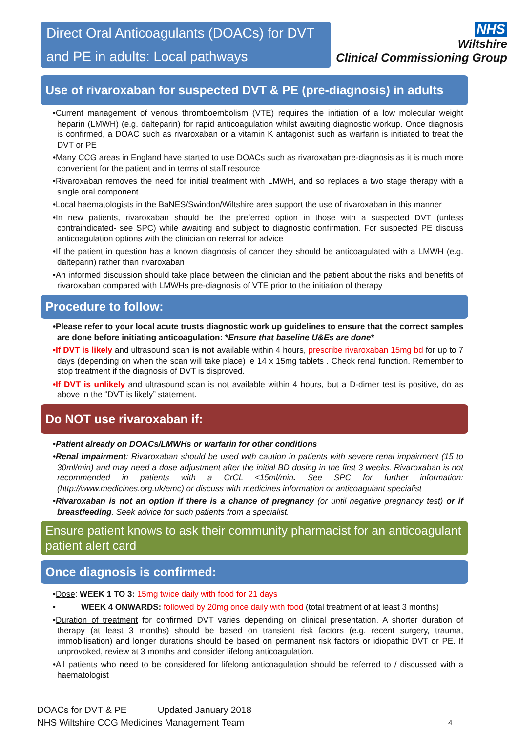Direct Oral Anticoagulants (DOACs) for DVT and PE in adults: Local pathways
NHS
Wiltshire
Clinical Commissioning Group
Use of rivaroxaban for suspected DVT & PE (pre-diagnosis) in adults
•Current management of venous thromboembolism (VTE) requires the initiation of a low molecular weight heparin (LMWH) (e.g. dalteparin) for rapid anticoagulation whilst awaiting diagnostic workup. Once diagnosis is confirmed, a DOAC such as rivaroxaban or a vitamin K antagonist such as warfarin is initiated to treat the DVT or PE
•Many CCG areas in England have started to use DOACs such as rivaroxaban pre-diagnosis as it is much more convenient for the patient and in terms of staff resource
•Rivaroxaban removes the need for initial treatment with LMWH, and so replaces a two stage therapy with a single oral component
•Local haematologists in the BaNES/Swindon/Wiltshire area support the use of rivaroxaban in this manner
•In new patients, rivaroxaban should be the preferred option in those with a suspected DVT (unless contraindicated- see SPC) while awaiting and subject to diagnostic confirmation. For suspected PE discuss anticoagulation options with the clinician on referral for advice
•If the patient in question has a known diagnosis of cancer they should be anticoagulated with a LMWH (e.g. dalteparin) rather than rivaroxaban
•An informed discussion should take place between the clinician and the patient about the risks and benefits of rivaroxaban compared with LMWHs pre-diagnosis of VTE prior to the initiation of therapy
Procedure to follow:
•Please refer to your local acute trusts diagnostic work up guidelines to ensure that the correct samples are done before initiating anticoagulation: *Ensure that baseline U&Es are done*
•If DVT is likely and ultrasound scan is not available within 4 hours, prescribe rivaroxaban 15mg bd for up to 7 days (depending on when the scan will take place) ie 14 x 15mg tablets . Check renal function. Remember to stop treatment if the diagnosis of DVT is disproved.
•If DVT is unlikely and ultrasound scan is not available within 4 hours, but a D-dimer test is positive, do as above in the “DVT is likely” statement.
Do NOT use rivaroxaban if:
•Patient already on DOACs/LMWHs or warfarin for other conditions
•Renal impairment: Rivaroxaban should be used with caution in patients with severe renal impairment (15 to 30ml/min) and may need a dose adjustment after the initial BD dosing in the first 3 weeks. Rivaroxaban is not recommended in patients with a CrCL <15ml/min. See SPC for further information: (http://www.medicines.org.uk/emc) or discuss with medicines information or anticoagulant specialist
•Rivaroxaban is not an option if there is a chance of pregnancy (or until negative pregnancy test) or if breastfeeding. Seek advice for such patients from a specialist.
Ensure patient knows to ask their community pharmacist for an anticoagulant patient alert card
Once diagnosis is confirmed:
•Dose: WEEK 1 TO 3: 15mg twice daily with food for 21 days
• WEEK 4 ONWARDS: followed by 20mg once daily with food (total treatment of at least 3 months)
•Duration of treatment for confirmed DVT varies depending on clinical presentation. A shorter duration of therapy (at least 3 months) should be based on transient risk factors (e.g. recent surgery, trauma, immobilisation) and longer durations should be based on permanent risk factors or idiopathic DVT or PE. If unprovoked, review at 3 months and consider lifelong anticoagulation.
•All patients who need to be considered for lifelong anticoagulation should be referred to / discussed with a haematologist
DOACs for DVT & PE Updated January 2018
NHS Wiltshire CCG Medicines Management Team
4